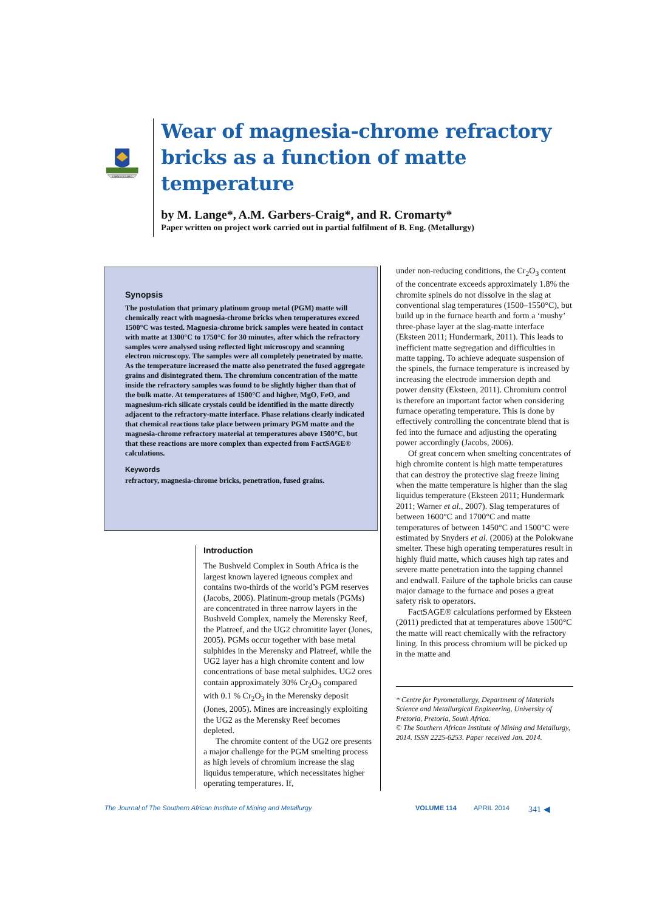CAPACI OCCASIO
Wear of magnesia-chrome refractory bricks as a function of matte temperature
by M. Lange*, A.M. Garbers-Craig*, and R. Cromarty*
Paper written on project work carried out in partial fulfilment of B. Eng. (Metallurgy)
Synopsis
The postulation that primary platinum group metal (PGM) matte will chemically react with magnesia-chrome bricks when temperatures exceed 1500°C was tested. Magnesia-chrome brick samples were heated in contact with matte at 1300°C to 1750°C for 30 minutes, after which the refractory samples were analysed using reflected light microscopy and scanning electron microscopy. The samples were all completely penetrated by matte. As the temperature increased the matte also penetrated the fused aggregate grains and disintegrated them. The chromium concentration of the matte inside the refractory samples was found to be slightly higher than that of the bulk matte. At temperatures of 1500°C and higher, MgO, FeO, and magnesium-rich silicate crystals could be identified in the matte directly adjacent to the refractory-matte interface. Phase relations clearly indicated that chemical reactions take place between primary PGM matte and the magnesia-chrome refractory material at temperatures above 1500°C, but that these reactions are more complex than expected from FactSAGE® calculations.
Keywords
refractory, magnesia-chrome bricks, penetration, fused grains.
Introduction
The Bushveld Complex in South Africa is the largest known layered igneous complex and contains two-thirds of the world’s PGM reserves (Jacobs, 2006). Platinum-group metals (PGMs) are concentrated in three narrow layers in the Bushveld Complex, namely the Merensky Reef, the Platreef, and the UG2 chromitite layer (Jones, 2005). PGMs occur together with base metal sulphides in the Merensky and Platreef, while the UG2 layer has a high chromite content and low concentrations of base metal sulphides. UG2 ores contain approximately 30% Cr<sub>2</sub>O<sub>3</sub> compared with 0.1 % Cr<sub>2</sub>O<sub>3</sub> in the Merensky deposit (Jones, 2005). Mines are increasingly exploiting the UG2 as the Merensky Reef becomes depleted.
The chromite content of the UG2 ore presents a major challenge for the PGM smelting process as high levels of chromium increase the slag liquidus temperature, which necessitates higher operating temperatures. If,
under non-reducing conditions, the Cr<sub>2</sub>O<sub>3</sub> content of the concentrate exceeds approximately 1.8% the chromite spinels do not dissolve in the slag at conventional slag temperatures (1500–1550°C), but build up in the furnace hearth and form a ‘mushy’ three-phase layer at the slag-matte interface (Eksteen 2011; Hundermark, 2011). This leads to inefficient matte segregation and difficulties in matte tapping. To achieve adequate suspension of the spinels, the furnace temperature is increased by increasing the electrode immersion depth and power density (Eksteen, 2011). Chromium control is therefore an important factor when considering furnace operating temperature. This is done by effectively controlling the concentrate blend that is fed into the furnace and adjusting the operating power accordingly (Jacobs, 2006).
Of great concern when smelting concentrates of high chromite content is high matte temperatures that can destroy the protective slag freeze lining when the matte temperature is higher than the slag liquidus temperature (Eksteen 2011; Hundermark 2011; Warner et al., 2007). Slag temperatures of between 1600°C and 1700°C and matte temperatures of between 1450°C and 1500°C were estimated by Snyders et al. (2006) at the Polokwane smelter. These high operating temperatures result in highly fluid matte, which causes high tap rates and severe matte penetration into the tapping channel and endwall. Failure of the taphole bricks can cause major damage to the furnace and poses a great safety risk to operators.
FactSAGE® calculations performed by Eksteen (2011) predicted that at temperatures above 1500°C the matte will react chemically with the refractory lining. In this process chromium will be picked up in the matte and
* Centre for Pyrometallurgy, Department of Materials Science and Metallurgical Engineering, University of Pretoria, Pretoria, South Africa.
© The Southern African Institute of Mining and Metallurgy, 2014. ISSN 2225-6253. Paper received Jan. 2014.
The Journal of The Southern African Institute of Mining and Metallurgy VOLUME 114 APRIL 2014 341 ◀